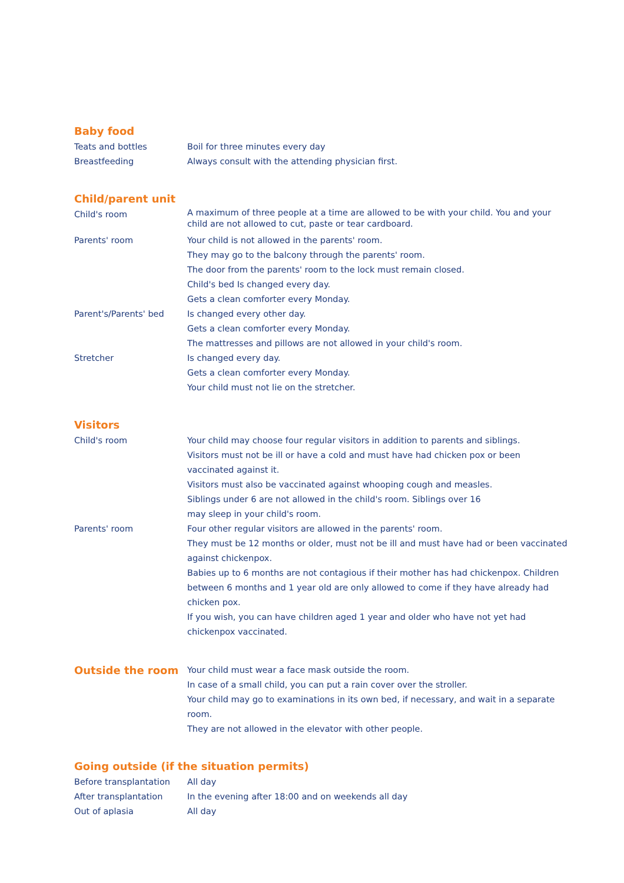Baby food
| Teats and bottles | Boil for three minutes every day |
| Breastfeeding | Always consult with the attending physician first. |
Child/parent unit
| Child's room | A maximum of three people at a time are allowed to be with your child. You and your child are not allowed to cut, paste or tear cardboard. |
| Parents' room | Your child is not allowed in the parents' room. They may go to the balcony through the parents' room. The door from the parents' room to the lock must remain closed. Child's bed Is changed every day. Gets a clean comforter every Monday. |
| Parent's/Parents' bed | Is changed every other day. Gets a clean comforter every Monday. The mattresses and pillows are not allowed in your child's room. |
| Stretcher | Is changed every day. Gets a clean comforter every Monday. Your child must not lie on the stretcher. |
Visitors
| Child's room | Your child may choose four regular visitors in addition to parents and siblings. Visitors must not be ill or have a cold and must have had chicken pox or been vaccinated against it. Visitors must also be vaccinated against whooping cough and measles. Siblings under 6 are not allowed in the child's room. Siblings over 16 may sleep in your child's room. |
| Parents' room | Four other regular visitors are allowed in the parents' room. They must be 12 months or older, must not be ill and must have had or been vaccinated against chickenpox. Babies up to 6 months are not contagious if their mother has had chickenpox. Children between 6 months and 1 year old are only allowed to come if they have already had chicken pox. If you wish, you can have children aged 1 year and older who have not yet had chickenpox vaccinated. |
| Outside the room | Your child must wear a face mask outside the room. In case of a small child, you can put a rain cover over the stroller. Your child may go to examinations in its own bed, if necessary, and wait in a separate room. They are not allowed in the elevator with other people. |
Going outside (if the situation permits)
| Before transplantation | All day |
| After transplantation | In the evening after 18:00 and on weekends all day |
| Out of aplasia | All day |